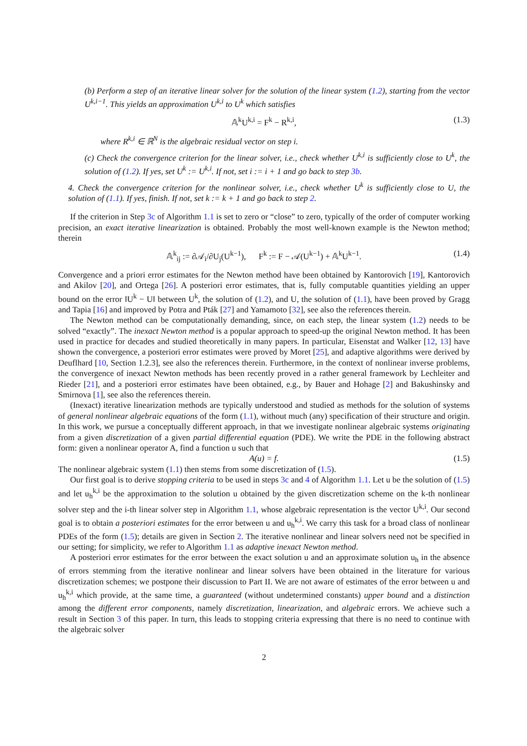(b) Perform a step of an iterative linear solver for the solution of the linear system (1.2), starting from the vector U<sup>k,i−1</sup>. This yields an approximation U<sup>k,i</sup> to U<sup>k</sup> which satisfies
𝔸<sup>k</sup>U<sup>k,i</sup> = F<sup>k</sup> − R<sup>k,i</sup>, (1.3)
where R<sup>k,i</sup> ∈ ℝ<sup>N</sup> is the algebraic residual vector on step i.
(c) Check the convergence criterion for the linear solver, i.e., check whether U<sup>k,i</sup> is sufficiently close to U<sup>k</sup>, the solution of (1.2). If yes, set U<sup>k</sup> := U<sup>k,i</sup>. If not, set i := i + 1 and go back to step 3b.
4. Check the convergence criterion for the nonlinear solver, i.e., check whether U<sup>k</sup> is sufficiently close to U, the solution of (1.1). If yes, finish. If not, set k := k + 1 and go back to step 2.
If the criterion in Step 3c of Algorithm 1.1 is set to zero or “close” to zero, typically of the order of computer working precision, an exact iterative linearization is obtained. Probably the most well-known example is the Newton method; therein
𝔸<sup>k</sup><sub>ij</sub> := ∂𝒜<sub>i</sub>/∂U<sub>j</sub>(U<sup>k−1</sup>), F<sup>k</sup> := F − 𝒜(U<sup>k−1</sup>) + 𝔸<sup>k</sup>U<sup>k−1</sup>. (1.4)
Convergence and a priori error estimates for the Newton method have been obtained by Kantorovich [19], Kantorovich and Akilov [20], and Ortega [26]. A posteriori error estimates, that is, fully computable quantities yielding an upper bound on the error ‖U<sup>k</sup> − U‖ between U<sup>k</sup>, the solution of (1.2), and U, the solution of (1.1), have been proved by Gragg and Tapia [16] and improved by Potra and Pták [27] and Yamamoto [32], see also the references therein.
The Newton method can be computationally demanding, since, on each step, the linear system (1.2) needs to be solved “exactly”. The inexact Newton method is a popular approach to speed-up the original Newton method. It has been used in practice for decades and studied theoretically in many papers. In particular, Eisenstat and Walker [12, 13] have shown the convergence, a posteriori error estimates were proved by Moret [25], and adaptive algorithms were derived by Deuflhard [10, Section 1.2.3], see also the references therein. Furthermore, in the context of nonlinear inverse problems, the convergence of inexact Newton methods has been recently proved in a rather general framework by Lechleiter and Rieder [21], and a posteriori error estimates have been obtained, e.g., by Bauer and Hohage [2] and Bakushinsky and Smirnova [1], see also the references therein.
(Inexact) iterative linearization methods are typically understood and studied as methods for the solution of systems of general nonlinear algebraic equations of the form (1.1), without much (any) specification of their structure and origin. In this work, we pursue a conceptually different approach, in that we investigate nonlinear algebraic systems originating from a given discretization of a given partial differential equation (PDE). We write the PDE in the following abstract form: given a nonlinear operator A, find a function u such that
A(u) = f. (1.5)
The nonlinear algebraic system (1.1) then stems from some discretization of (1.5).
Our first goal is to derive stopping criteria to be used in steps 3c and 4 of Algorithm 1.1. Let u be the solution of (1.5) and let u<sub>h</sub><sup>k,i</sup> be the approximation to the solution u obtained by the given discretization scheme on the k-th nonlinear solver step and the i-th linear solver step in Algorithm 1.1, whose algebraic representation is the vector U<sup>k,i</sup>. Our second goal is to obtain a posteriori estimates for the error between u and u<sub>h</sub><sup>k,i</sup>. We carry this task for a broad class of nonlinear PDEs of the form (1.5); details are given in Section 2. The iterative nonlinear and linear solvers need not be specified in our setting; for simplicity, we refer to Algorithm 1.1 as adaptive inexact Newton method.
A posteriori error estimates for the error between the exact solution u and an approximate solution u<sub>h</sub> in the absence of errors stemming from the iterative nonlinear and linear solvers have been obtained in the literature for various discretization schemes; we postpone their discussion to Part II. We are not aware of estimates of the error between u and u<sub>h</sub><sup>k,i</sup> which provide, at the same time, a guaranteed (without undetermined constants) upper bound and a distinction among the different error components, namely discretization, linearization, and algebraic errors. We achieve such a result in Section 3 of this paper. In turn, this leads to stopping criteria expressing that there is no need to continue with the algebraic solver
2